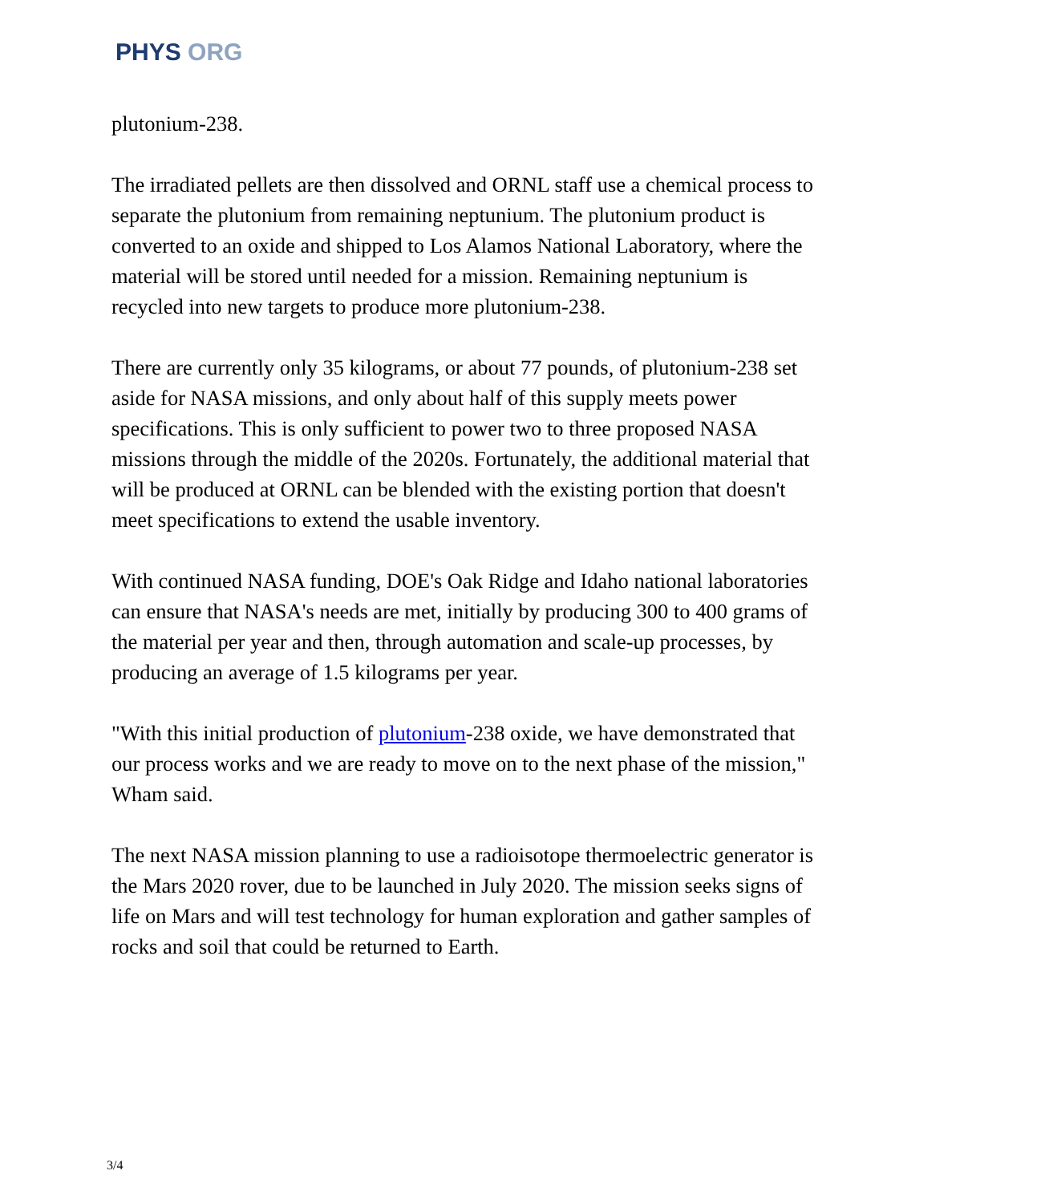PHYS ORG
plutonium-238.
The irradiated pellets are then dissolved and ORNL staff use a chemical process to separate the plutonium from remaining neptunium. The plutonium product is converted to an oxide and shipped to Los Alamos National Laboratory, where the material will be stored until needed for a mission. Remaining neptunium is recycled into new targets to produce more plutonium-238.
There are currently only 35 kilograms, or about 77 pounds, of plutonium-238 set aside for NASA missions, and only about half of this supply meets power specifications. This is only sufficient to power two to three proposed NASA missions through the middle of the 2020s. Fortunately, the additional material that will be produced at ORNL can be blended with the existing portion that doesn't meet specifications to extend the usable inventory.
With continued NASA funding, DOE's Oak Ridge and Idaho national laboratories can ensure that NASA's needs are met, initially by producing 300 to 400 grams of the material per year and then, through automation and scale-up processes, by producing an average of 1.5 kilograms per year.
"With this initial production of plutonium-238 oxide, we have demonstrated that our process works and we are ready to move on to the next phase of the mission," Wham said.
The next NASA mission planning to use a radioisotope thermoelectric generator is the Mars 2020 rover, due to be launched in July 2020. The mission seeks signs of life on Mars and will test technology for human exploration and gather samples of rocks and soil that could be returned to Earth.
3/4